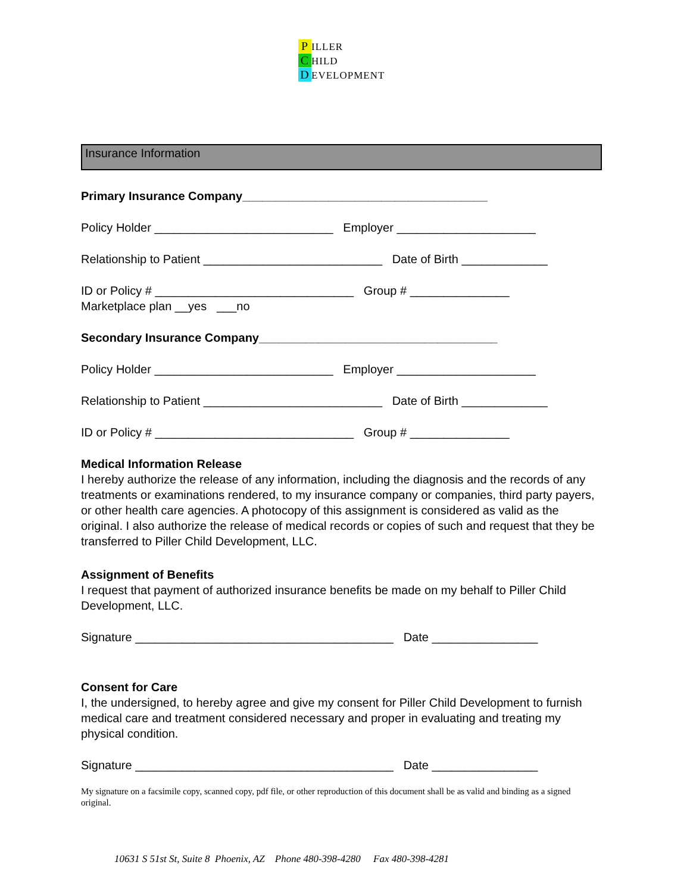P ILLER
C HILD
D EVELOPMENT
Insurance Information
Primary Insurance Company_____________________________________
Policy Holder ___________________________ Employer _____________________
Relationship to Patient ___________________________ Date of Birth _____________
ID or Policy # ______________________________ Group # _______________
Marketplace plan __yes ___no
Secondary Insurance Company____________________________________
Policy Holder ___________________________ Employer _____________________
Relationship to Patient ___________________________ Date of Birth _____________
ID or Policy # ______________________________ Group # _______________
Medical Information Release
I hereby authorize the release of any information, including the diagnosis and the records of any treatments or examinations rendered, to my insurance company or companies, third party payers, or other health care agencies. A photocopy of this assignment is considered as valid as the original. I also authorize the release of medical records or copies of such and request that they be transferred to Piller Child Development, LLC.
Assignment of Benefits
I request that payment of authorized insurance benefits be made on my behalf to Piller Child Development, LLC.
Signature _______________________________________ Date ________________
Consent for Care
I, the undersigned, to hereby agree and give my consent for Piller Child Development to furnish medical care and treatment considered necessary and proper in evaluating and treating my physical condition.
Signature _______________________________________ Date ________________
My signature on a facsimile copy, scanned copy, pdf file, or other reproduction of this document shall be as valid and binding as a signed original.
10631 S 51st St, Suite 8 Phoenix, AZ Phone 480-398-4280 Fax 480-398-4281